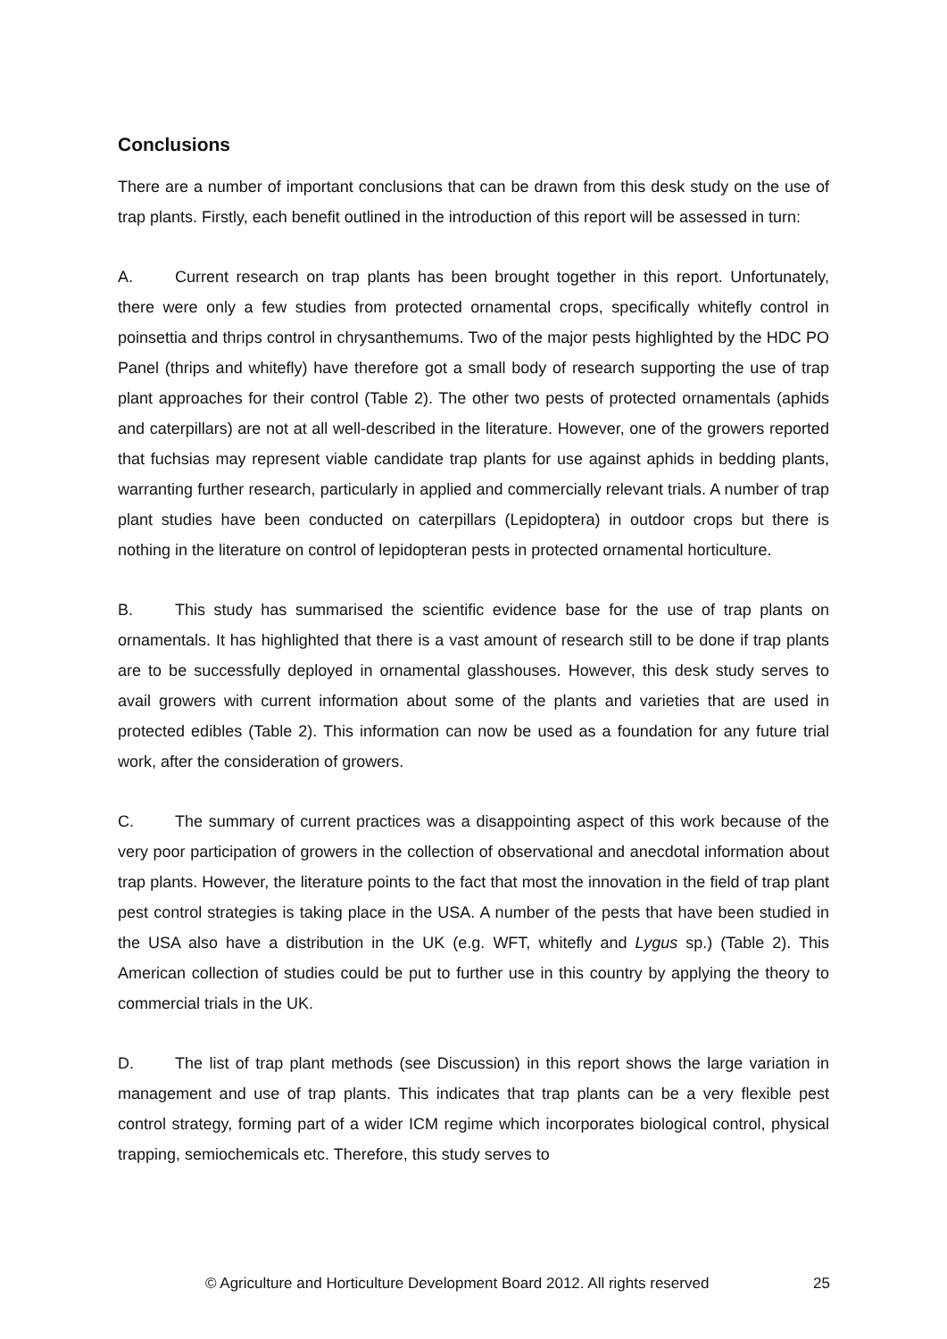Conclusions
There are a number of important conclusions that can be drawn from this desk study on the use of trap plants. Firstly, each benefit outlined in the introduction of this report will be assessed in turn:
A. Current research on trap plants has been brought together in this report. Unfortunately, there were only a few studies from protected ornamental crops, specifically whitefly control in poinsettia and thrips control in chrysanthemums. Two of the major pests highlighted by the HDC PO Panel (thrips and whitefly) have therefore got a small body of research supporting the use of trap plant approaches for their control (Table 2). The other two pests of protected ornamentals (aphids and caterpillars) are not at all well-described in the literature. However, one of the growers reported that fuchsias may represent viable candidate trap plants for use against aphids in bedding plants, warranting further research, particularly in applied and commercially relevant trials. A number of trap plant studies have been conducted on caterpillars (Lepidoptera) in outdoor crops but there is nothing in the literature on control of lepidopteran pests in protected ornamental horticulture.
B. This study has summarised the scientific evidence base for the use of trap plants on ornamentals. It has highlighted that there is a vast amount of research still to be done if trap plants are to be successfully deployed in ornamental glasshouses. However, this desk study serves to avail growers with current information about some of the plants and varieties that are used in protected edibles (Table 2). This information can now be used as a foundation for any future trial work, after the consideration of growers.
C. The summary of current practices was a disappointing aspect of this work because of the very poor participation of growers in the collection of observational and anecdotal information about trap plants. However, the literature points to the fact that most the innovation in the field of trap plant pest control strategies is taking place in the USA. A number of the pests that have been studied in the USA also have a distribution in the UK (e.g. WFT, whitefly and Lygus sp.) (Table 2). This American collection of studies could be put to further use in this country by applying the theory to commercial trials in the UK.
D. The list of trap plant methods (see Discussion) in this report shows the large variation in management and use of trap plants. This indicates that trap plants can be a very flexible pest control strategy, forming part of a wider ICM regime which incorporates biological control, physical trapping, semiochemicals etc. Therefore, this study serves to
© Agriculture and Horticulture Development Board 2012. All rights reserved 25